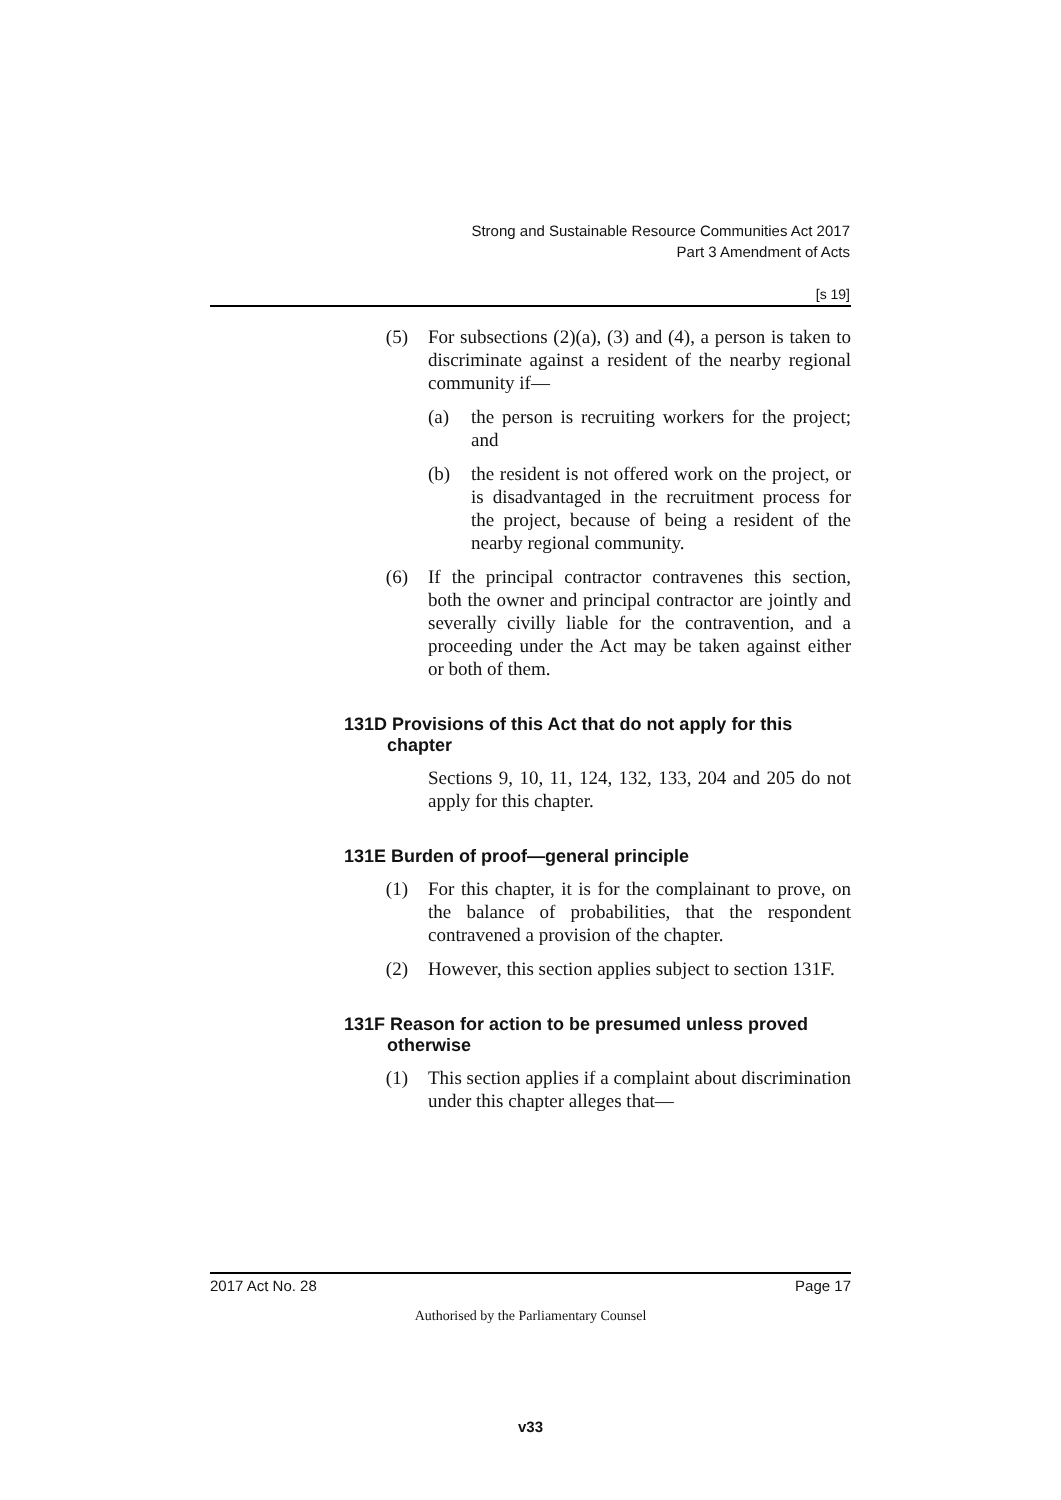Strong and Sustainable Resource Communities Act 2017
Part 3 Amendment of Acts
[s 19]
(5) For subsections (2)(a), (3) and (4), a person is taken to discriminate against a resident of the nearby regional community if—
(a) the person is recruiting workers for the project; and
(b) the resident is not offered work on the project, or is disadvantaged in the recruitment process for the project, because of being a resident of the nearby regional community.
(6) If the principal contractor contravenes this section, both the owner and principal contractor are jointly and severally civilly liable for the contravention, and a proceeding under the Act may be taken against either or both of them.
131D Provisions of this Act that do not apply for this chapter
Sections 9, 10, 11, 124, 132, 133, 204 and 205 do not apply for this chapter.
131E Burden of proof—general principle
(1) For this chapter, it is for the complainant to prove, on the balance of probabilities, that the respondent contravened a provision of the chapter.
(2) However, this section applies subject to section 131F.
131F Reason for action to be presumed unless proved otherwise
(1) This section applies if a complaint about discrimination under this chapter alleges that—
2017 Act No. 28 Page 17
Authorised by the Parliamentary Counsel
v33